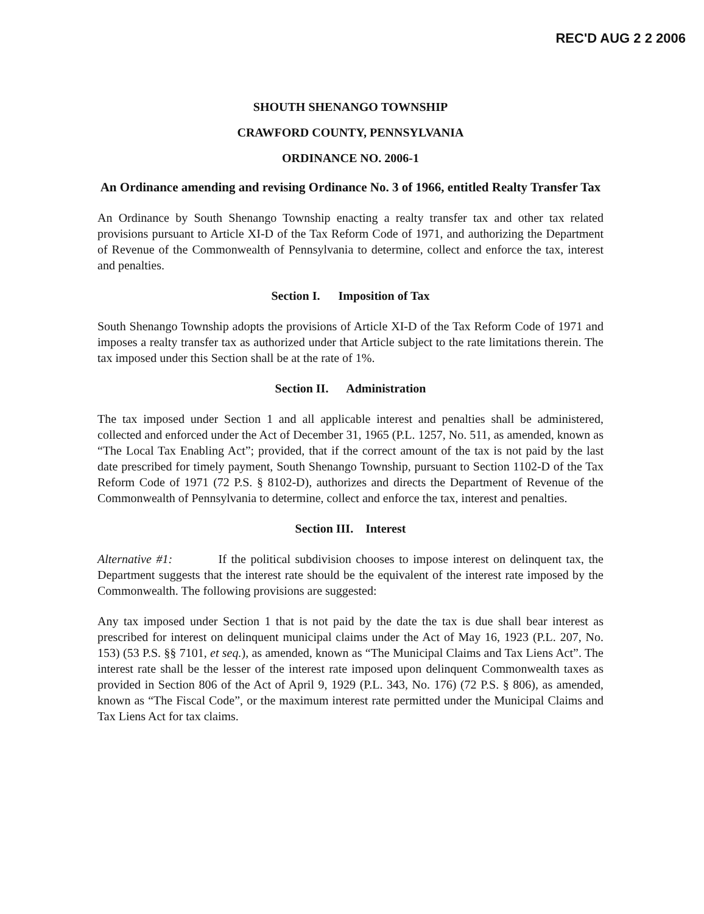REC'D AUG 2 2 2006
SHOUTH SHENANGO TOWNSHIP
CRAWFORD COUNTY, PENNSYLVANIA
ORDINANCE NO. 2006-1
An Ordinance amending and revising Ordinance No. 3 of 1966, entitled Realty Transfer Tax
An Ordinance by South Shenango Township enacting a realty transfer tax and other tax related provisions pursuant to Article XI-D of the Tax Reform Code of 1971, and authorizing the Department of Revenue of the Commonwealth of Pennsylvania to determine, collect and enforce the tax, interest and penalties.
Section I. Imposition of Tax
South Shenango Township adopts the provisions of Article XI-D of the Tax Reform Code of 1971 and imposes a realty transfer tax as authorized under that Article subject to the rate limitations therein. The tax imposed under this Section shall be at the rate of 1%.
Section II. Administration
The tax imposed under Section 1 and all applicable interest and penalties shall be administered, collected and enforced under the Act of December 31, 1965 (P.L. 1257, No. 511, as amended, known as “The Local Tax Enabling Act”; provided, that if the correct amount of the tax is not paid by the last date prescribed for timely payment, South Shenango Township, pursuant to Section 1102-D of the Tax Reform Code of 1971 (72 P.S. § 8102-D), authorizes and directs the Department of Revenue of the Commonwealth of Pennsylvania to determine, collect and enforce the tax, interest and penalties.
Section III. Interest
Alternative #1: If the political subdivision chooses to impose interest on delinquent tax, the Department suggests that the interest rate should be the equivalent of the interest rate imposed by the Commonwealth. The following provisions are suggested:
Any tax imposed under Section 1 that is not paid by the date the tax is due shall bear interest as prescribed for interest on delinquent municipal claims under the Act of May 16, 1923 (P.L. 207, No. 153) (53 P.S. §§ 7101, et seq.), as amended, known as “The Municipal Claims and Tax Liens Act”. The interest rate shall be the lesser of the interest rate imposed upon delinquent Commonwealth taxes as provided in Section 806 of the Act of April 9, 1929 (P.L. 343, No. 176) (72 P.S. § 806), as amended, known as “The Fiscal Code”, or the maximum interest rate permitted under the Municipal Claims and Tax Liens Act for tax claims.